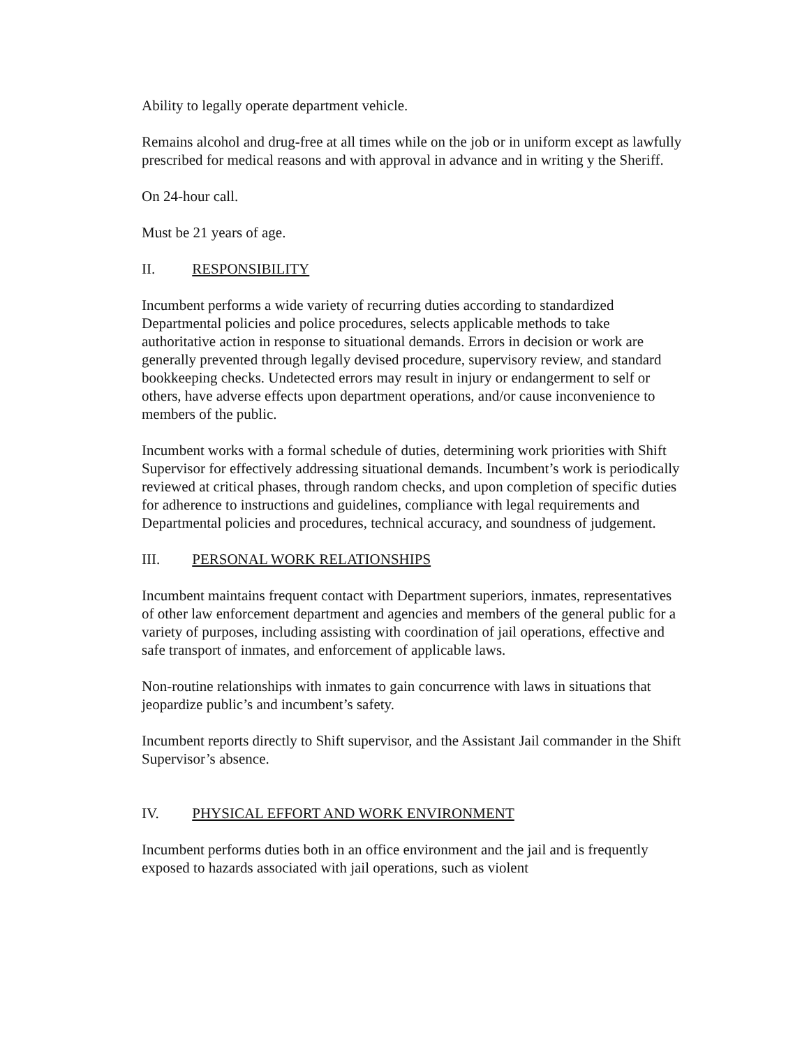Ability to legally operate department vehicle.
Remains alcohol and drug-free at all times while on the job or in uniform except as lawfully prescribed for medical reasons and with approval in advance and in writing y the Sheriff.
On 24-hour call.
Must be 21 years of age.
II. RESPONSIBILITY
Incumbent performs a wide variety of recurring duties according to standardized Departmental policies and police procedures, selects applicable methods to take authoritative action in response to situational demands. Errors in decision or work are generally prevented through legally devised procedure, supervisory review, and standard bookkeeping checks. Undetected errors may result in injury or endangerment to self or others, have adverse effects upon department operations, and/or cause inconvenience to members of the public.
Incumbent works with a formal schedule of duties, determining work priorities with Shift Supervisor for effectively addressing situational demands. Incumbent’s work is periodically reviewed at critical phases, through random checks, and upon completion of specific duties for adherence to instructions and guidelines, compliance with legal requirements and Departmental policies and procedures, technical accuracy, and soundness of judgement.
III. PERSONAL WORK RELATIONSHIPS
Incumbent maintains frequent contact with Department superiors, inmates, representatives of other law enforcement department and agencies and members of the general public for a variety of purposes, including assisting with coordination of jail operations, effective and safe transport of inmates, and enforcement of applicable laws.
Non-routine relationships with inmates to gain concurrence with laws in situations that jeopardize public’s and incumbent’s safety.
Incumbent reports directly to Shift supervisor, and the Assistant Jail commander in the Shift Supervisor’s absence.
IV. PHYSICAL EFFORT AND WORK ENVIRONMENT
Incumbent performs duties both in an office environment and the jail and is frequently exposed to hazards associated with jail operations, such as violent